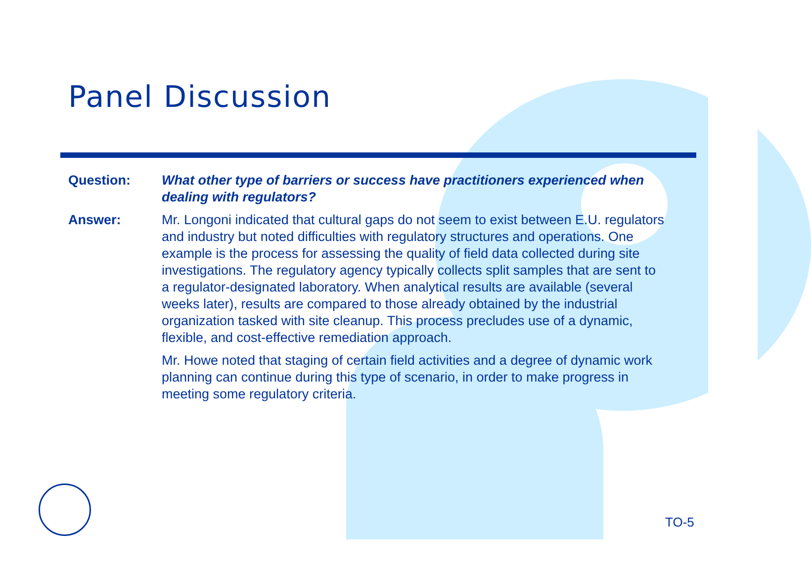Panel Discussion
Question: What other type of barriers or success have practitioners experienced when dealing with regulators?
Answer: Mr. Longoni indicated that cultural gaps do not seem to exist between E.U. regulators and industry but noted difficulties with regulatory structures and operations. One example is the process for assessing the quality of field data collected during site investigations. The regulatory agency typically collects split samples that are sent to a regulator-designated laboratory. When analytical results are available (several weeks later), results are compared to those already obtained by the industrial organization tasked with site cleanup. This process precludes use of a dynamic, flexible, and cost-effective remediation approach.
Mr. Howe noted that staging of certain field activities and a degree of dynamic work planning can continue during this type of scenario, in order to make progress in meeting some regulatory criteria.
TO-5